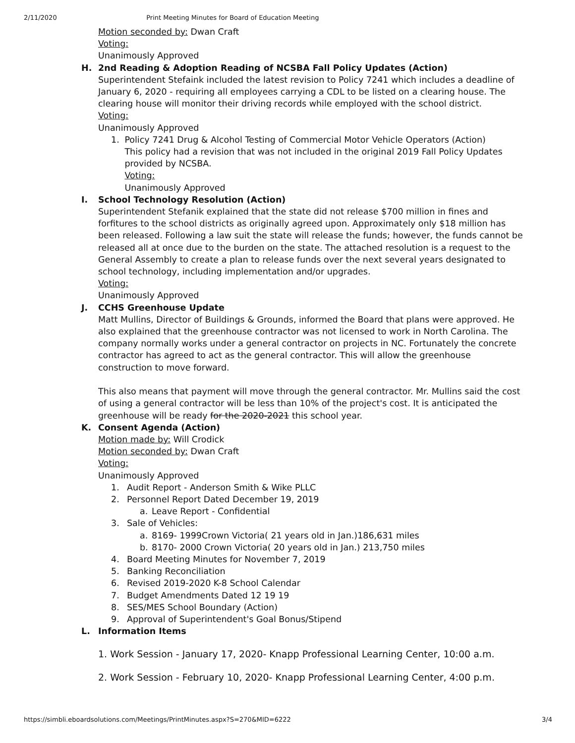2/11/2020 Print Meeting Minutes for Board of Education Meeting
Motion seconded by: Dwan Craft
Voting:
Unanimously Approved
H. 2nd Reading & Adoption Reading of NCSBA Fall Policy Updates (Action)
Superintendent Stefaink included the latest revision to Policy 7241 which includes a deadline of January 6, 2020 - requiring all employees carrying a CDL to be listed on a clearing house. The clearing house will monitor their driving records while employed with the school district.
Voting:
Unanimously Approved
1. Policy 7241 Drug & Alcohol Testing of Commercial Motor Vehicle Operators (Action)
This policy had a revision that was not included in the original 2019 Fall Policy Updates provided by NCSBA.
Voting:
Unanimously Approved
I. School Technology Resolution (Action)
Superintendent Stefanik explained that the state did not release $700 million in fines and forfitures to the school districts as originally agreed upon. Approximately only $18 million has been released. Following a law suit the state will release the funds; however, the funds cannot be released all at once due to the burden on the state. The attached resolution is a request to the General Assembly to create a plan to release funds over the next several years designated to school technology, including implementation and/or upgrades.
Voting:
Unanimously Approved
J. CCHS Greenhouse Update
Matt Mullins, Director of Buildings & Grounds, informed the Board that plans were approved. He also explained that the greenhouse contractor was not licensed to work in North Carolina. The company normally works under a general contractor on projects in NC. Fortunately the concrete contractor has agreed to act as the general contractor. This will allow the greenhouse construction to move forward.
This also means that payment will move through the general contractor. Mr. Mullins said the cost of using a general contractor will be less than 10% of the project's cost. It is anticipated the greenhouse will be ready for the 2020-2021 this school year.
K. Consent Agenda (Action)
Motion made by: Will Crodick
Motion seconded by: Dwan Craft
Voting:
Unanimously Approved
1. Audit Report - Anderson Smith & Wike PLLC
2. Personnel Report Dated December 19, 2019
a. Leave Report - Confidential
3. Sale of Vehicles:
a. 8169- 1999Crown Victoria( 21 years old in Jan.)186,631 miles
b. 8170- 2000 Crown Victoria( 20 years old in Jan.) 213,750 miles
4. Board Meeting Minutes for November 7, 2019
5. Banking Reconciliation
6. Revised 2019-2020 K-8 School Calendar
7. Budget Amendments Dated 12 19 19
8. SES/MES School Boundary (Action)
9. Approval of Superintendent's Goal Bonus/Stipend
L. Information Items
1. Work Session - January 17, 2020- Knapp Professional Learning Center, 10:00 a.m.
2. Work Session - February 10, 2020- Knapp Professional Learning Center, 4:00 p.m.
https://simbli.eboardsolutions.com/Meetings/PrintMinutes.aspx?S=270&MID=6222 3/4